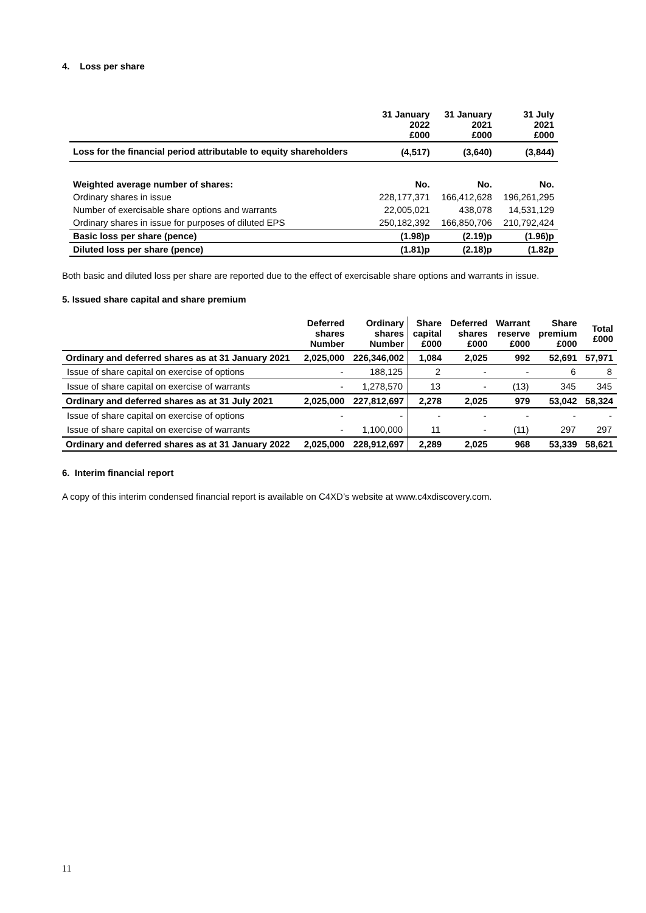4. Loss per share
| | 31 January 2022 £000 | 31 January 2021 £000 | 31 July 2021 £000 |
| --- | --- | --- | --- |
| Loss for the financial period attributable to equity shareholders | (4,517) | (3,640) | (3,844) |
| Weighted average number of shares: | No. | No. | No. |
| Ordinary shares in issue | 228,177,371 | 166,412,628 | 196,261,295 |
| Number of exercisable share options and warrants | 22,005,021 | 438,078 | 14,531,129 |
| Ordinary shares in issue for purposes of diluted EPS | 250,182,392 | 166,850,706 | 210,792,424 |
| Basic loss per share (pence) | (1.98)p | (2.19)p | (1.96)p |
| Diluted loss per share (pence) | (1.81)p | (2.18)p | (1.82p |
Both basic and diluted loss per share are reported due to the effect of exercisable share options and warrants in issue.
5. Issued share capital and share premium
| | Deferred shares Number | Ordinary shares Number | Share capital £000 | Deferred shares £000 | Warrant reserve £000 | Share premium £000 | Total £000 |
| --- | --- | --- | --- | --- | --- | --- | --- |
| Ordinary and deferred shares as at 31 January 2021 | 2,025,000 | 226,346,002 | 1,084 | 2,025 | 992 | 52,691 | 57,971 |
| Issue of share capital on exercise of options | - | 188,125 | 2 | - | - | 6 | 8 |
| Issue of share capital on exercise of warrants | - | 1,278,570 | 13 | - | (13) | 345 | 345 |
| Ordinary and deferred shares as at 31 July 2021 | 2,025,000 | 227,812,697 | 2,278 | 2,025 | 979 | 53,042 | 58,324 |
| Issue of share capital on exercise of options | - | - | - | - | - | - | - |
| Issue of share capital on exercise of warrants | - | 1,100,000 | 11 | - | (11) | 297 | 297 |
| Ordinary and deferred shares as at 31 January 2022 | 2,025,000 | 228,912,697 | 2,289 | 2,025 | 968 | 53,339 | 58,621 |
6. Interim financial report
A copy of this interim condensed financial report is available on C4XD’s website at www.c4xdiscovery.com.
11